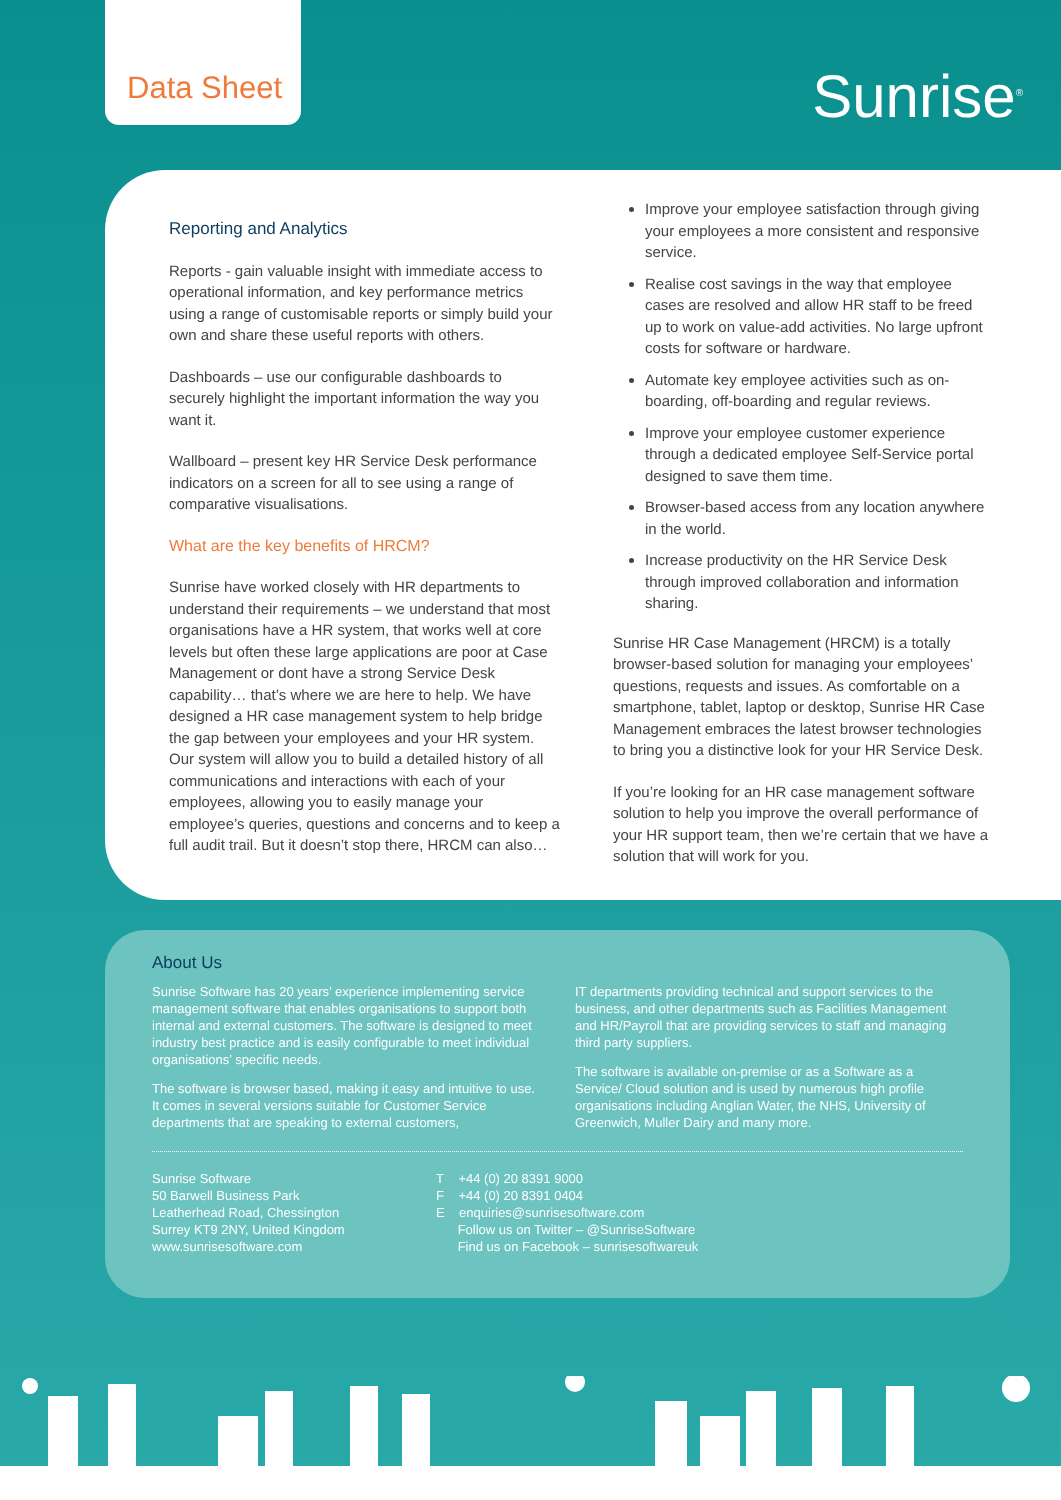Data Sheet
Sunrise<sup>®</sup>
Reporting and Analytics
Reports - gain valuable insight with immediate access to operational information, and key performance metrics using a range of customisable reports or simply build your own and share these useful reports with others.
Dashboards – use our configurable dashboards to securely highlight the important information the way you want it.
Wallboard – present key HR Service Desk performance indicators on a screen for all to see using a range of comparative visualisations.
What are the key benefits of HRCM?
Sunrise have worked closely with HR departments to understand their requirements – we understand that most organisations have a HR system, that works well at core levels but often these large applications are poor at Case Management or dont have a strong Service Desk capability… that’s where we are here to help. We have designed a HR case management system to help bridge the gap between your employees and your HR system. Our system will allow you to build a detailed history of all communications and interactions with each of your employees, allowing you to easily manage your employee’s queries, questions and concerns and to keep a full audit trail. But it doesn’t stop there, HRCM can also…
Improve your employee satisfaction through giving your employees a more consistent and responsive service.
Realise cost savings in the way that employee cases are resolved and allow HR staff to be freed up to work on value-add activities. No large upfront costs for software or hardware.
Automate key employee activities such as on-boarding, off-boarding and regular reviews.
Improve your employee customer experience through a dedicated employee Self-Service portal designed to save them time.
Browser-based access from any location anywhere in the world.
Increase productivity on the HR Service Desk through improved collaboration and information sharing.
Sunrise HR Case Management (HRCM) is a totally browser-based solution for managing your employees’ questions, requests and issues. As comfortable on a smartphone, tablet, laptop or desktop, Sunrise HR Case Management embraces the latest browser technologies to bring you a distinctive look for your HR Service Desk.
If you’re looking for an HR case management software solution to help you improve the overall performance of your HR support team, then we’re certain that we have a solution that will work for you.
About Us
Sunrise Software has 20 years’ experience implementing service management software that enables organisations to support both internal and external customers. The software is designed to meet industry best practice and is easily configurable to meet individual organisations’ specific needs.
The software is browser based, making it easy and intuitive to use. It comes in several versions suitable for Customer Service departments that are speaking to external customers,
IT departments providing technical and support services to the business, and other departments such as Facilities Management and HR/Payroll that are providing services to staff and managing third party suppliers.
The software is available on-premise or as a Software as a Service/ Cloud solution and is used by numerous high profile organisations including Anglian Water, the NHS, University of Greenwich, Muller Dairy and many more.
Sunrise Software
50 Barwell Business Park
Leatherhead Road, Chessington
Surrey KT9 2NY, United Kingdom
www.sunrisesoftware.com
T +44 (0) 20 8391 9000
F +44 (0) 20 8391 0404
E enquiries@sunrisesoftware.com
Follow us on Twitter – @SunriseSoftware
Find us on Facebook – sunrisesoftwareuk